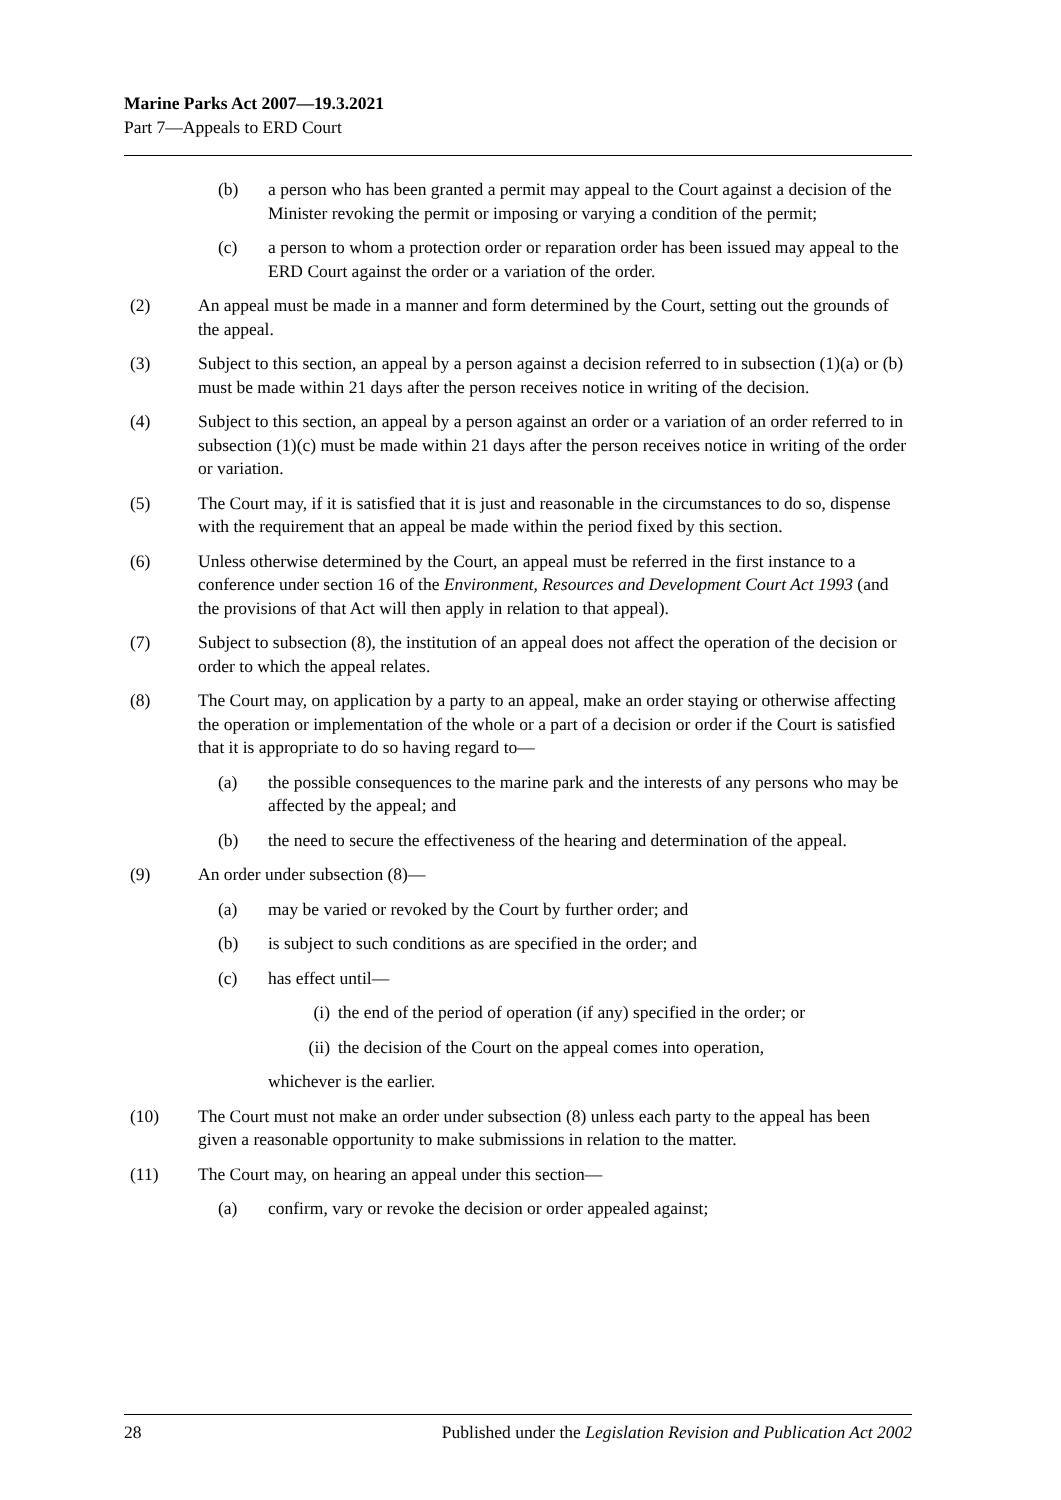Marine Parks Act 2007—19.3.2021
Part 7—Appeals to ERD Court
(b) a person who has been granted a permit may appeal to the Court against a decision of the Minister revoking the permit or imposing or varying a condition of the permit;
(c) a person to whom a protection order or reparation order has been issued may appeal to the ERD Court against the order or a variation of the order.
(2) An appeal must be made in a manner and form determined by the Court, setting out the grounds of the appeal.
(3) Subject to this section, an appeal by a person against a decision referred to in subsection (1)(a) or (b) must be made within 21 days after the person receives notice in writing of the decision.
(4) Subject to this section, an appeal by a person against an order or a variation of an order referred to in subsection (1)(c) must be made within 21 days after the person receives notice in writing of the order or variation.
(5) The Court may, if it is satisfied that it is just and reasonable in the circumstances to do so, dispense with the requirement that an appeal be made within the period fixed by this section.
(6) Unless otherwise determined by the Court, an appeal must be referred in the first instance to a conference under section 16 of the Environment, Resources and Development Court Act 1993 (and the provisions of that Act will then apply in relation to that appeal).
(7) Subject to subsection (8), the institution of an appeal does not affect the operation of the decision or order to which the appeal relates.
(8) The Court may, on application by a party to an appeal, make an order staying or otherwise affecting the operation or implementation of the whole or a part of a decision or order if the Court is satisfied that it is appropriate to do so having regard to—
(a) the possible consequences to the marine park and the interests of any persons who may be affected by the appeal; and
(b) the need to secure the effectiveness of the hearing and determination of the appeal.
(9) An order under subsection (8)—
(a) may be varied or revoked by the Court by further order; and
(b) is subject to such conditions as are specified in the order; and
(c) has effect until—
(i) the end of the period of operation (if any) specified in the order; or
(ii) the decision of the Court on the appeal comes into operation,
whichever is the earlier.
(10) The Court must not make an order under subsection (8) unless each party to the appeal has been given a reasonable opportunity to make submissions in relation to the matter.
(11) The Court may, on hearing an appeal under this section—
(a) confirm, vary or revoke the decision or order appealed against;
28 Published under the Legislation Revision and Publication Act 2002